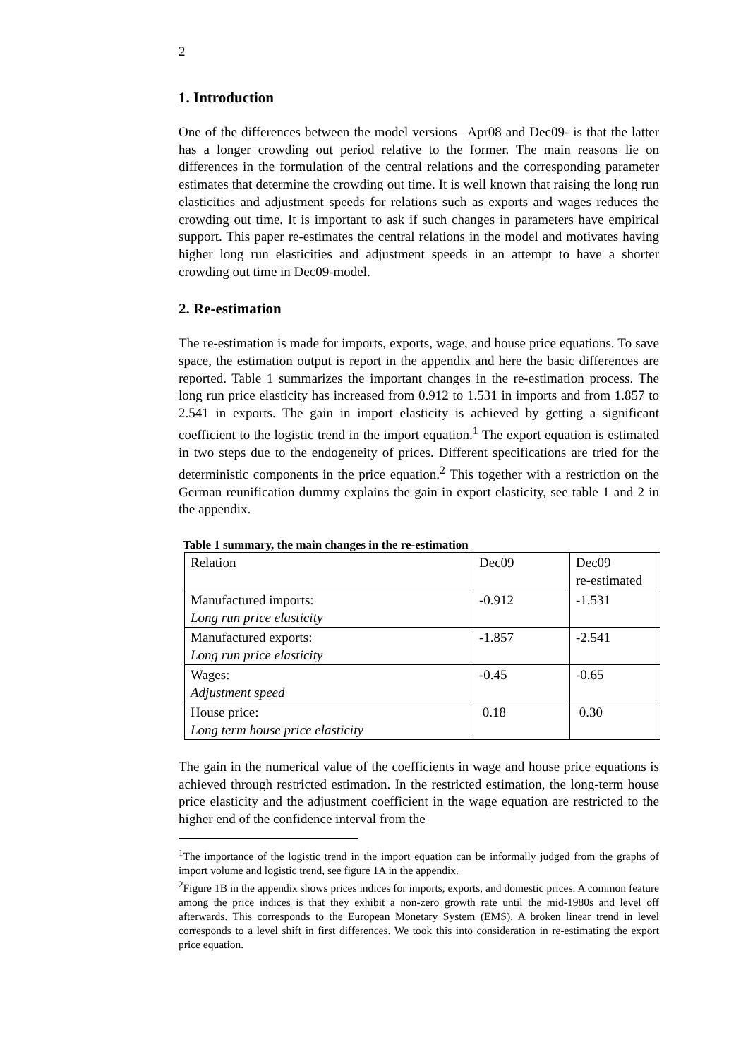2
1. Introduction
One of the differences between the model versions– Apr08 and Dec09- is that the latter has a longer crowding out period relative to the former. The main reasons lie on differences in the formulation of the central relations and the corresponding parameter estimates that determine the crowding out time. It is well known that raising the long run elasticities and adjustment speeds for relations such as exports and wages reduces the crowding out time. It is important to ask if such changes in parameters have empirical support. This paper re-estimates the central relations in the model and motivates having higher long run elasticities and adjustment speeds in an attempt to have a shorter crowding out time in Dec09-model.
2. Re-estimation
The re-estimation is made for imports, exports, wage, and house price equations. To save space, the estimation output is report in the appendix and here the basic differences are reported. Table 1 summarizes the important changes in the re-estimation process. The long run price elasticity has increased from 0.912 to 1.531 in imports and from 1.857 to 2.541 in exports. The gain in import elasticity is achieved by getting a significant coefficient to the logistic trend in the import equation.<sup>1</sup> The export equation is estimated in two steps due to the endogeneity of prices. Different specifications are tried for the deterministic components in the price equation.<sup>2</sup> This together with a restriction on the German reunification dummy explains the gain in export elasticity, see table 1 and 2 in the appendix.
Table 1 summary, the main changes in the re-estimation
| Relation | Dec09 | Dec09 re-estimated |
| Manufactured imports: Long run price elasticity | -0.912 | -1.531 |
| Manufactured exports: Long run price elasticity | -1.857 | -2.541 |
| Wages: Adjustment speed | -0.45 | -0.65 |
| House price: Long term house price elasticity | 0.18 | 0.30 |
The gain in the numerical value of the coefficients in wage and house price equations is achieved through restricted estimation. In the restricted estimation, the long-term house price elasticity and the adjustment coefficient in the wage equation are restricted to the higher end of the confidence interval from the
<sup>1</sup> The importance of the logistic trend in the import equation can be informally judged from the graphs of import volume and logistic trend, see figure 1A in the appendix.
<sup>2</sup> Figure 1B in the appendix shows prices indices for imports, exports, and domestic prices. A common feature among the price indices is that they exhibit a non-zero growth rate until the mid-1980s and level off afterwards. This corresponds to the European Monetary System (EMS). A broken linear trend in level corresponds to a level shift in first differences. We took this into consideration in re-estimating the export price equation.